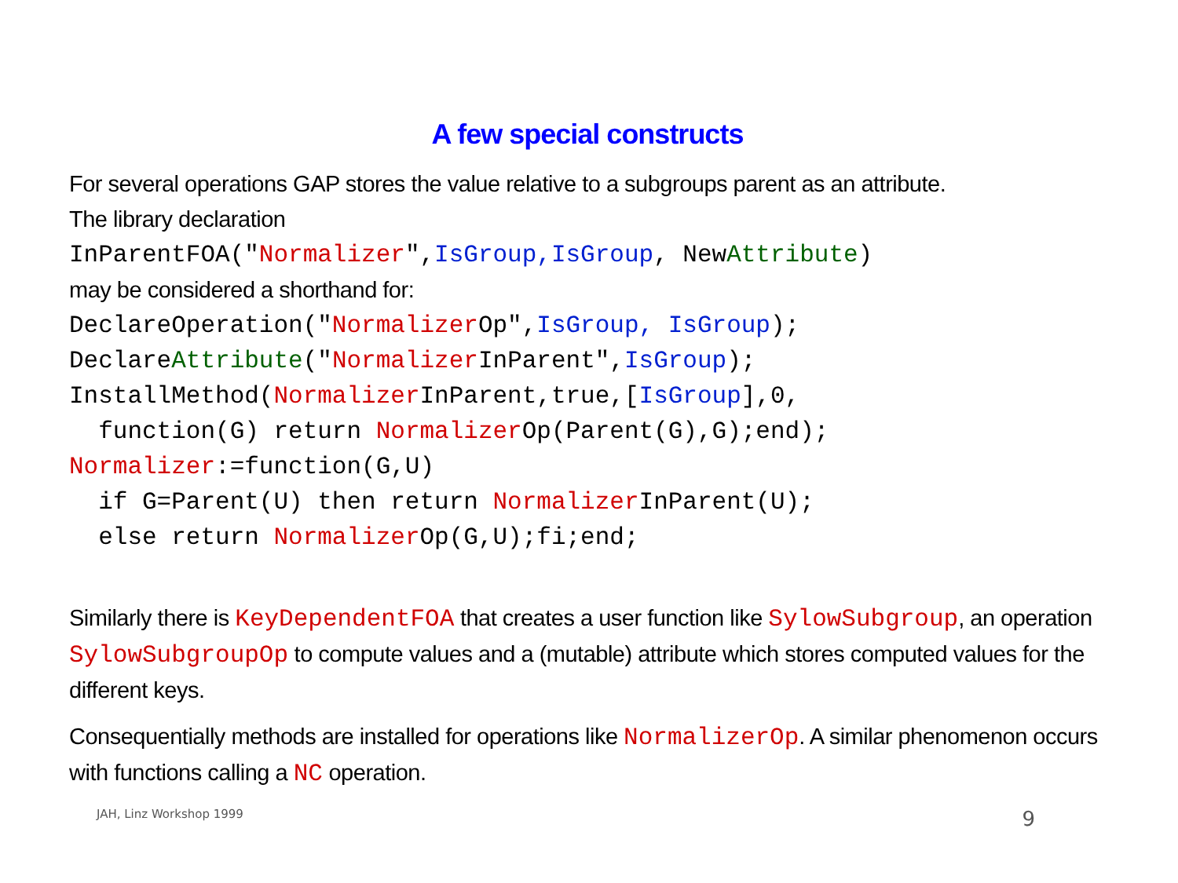A few special constructs
For several operations GAP stores the value relative to a subgroups parent as an attribute.
The library declaration
InParentFOA("Normalizer",IsGroup,IsGroup, NewAttribute)
may be considered a shorthand for:
DeclareOperation("Normalizer Op",IsGroup, IsGroup); DeclareAttribute("Normalizer InParent",IsGroup); InstallMethod(Normalizer InParent,true,[IsGroup],0, function(G) return Normalizer Op(Parent(G),G);end); Normalizer:=function(G,U) if G=Parent(U) then return Normalizer InParent(U); else return Normalizer Op(G,U);fi;end;
Similarly there is KeyDependentFOA that creates a user function like SylowSubgroup, an operation SylowSubgroupOp to compute values and a (mutable) attribute which stores computed values for the different keys.
Consequentially methods are installed for operations like NormalizerOp. A similar phenomenon occurs with functions calling a NC operation.
JAH, Linz Workshop 1999 9